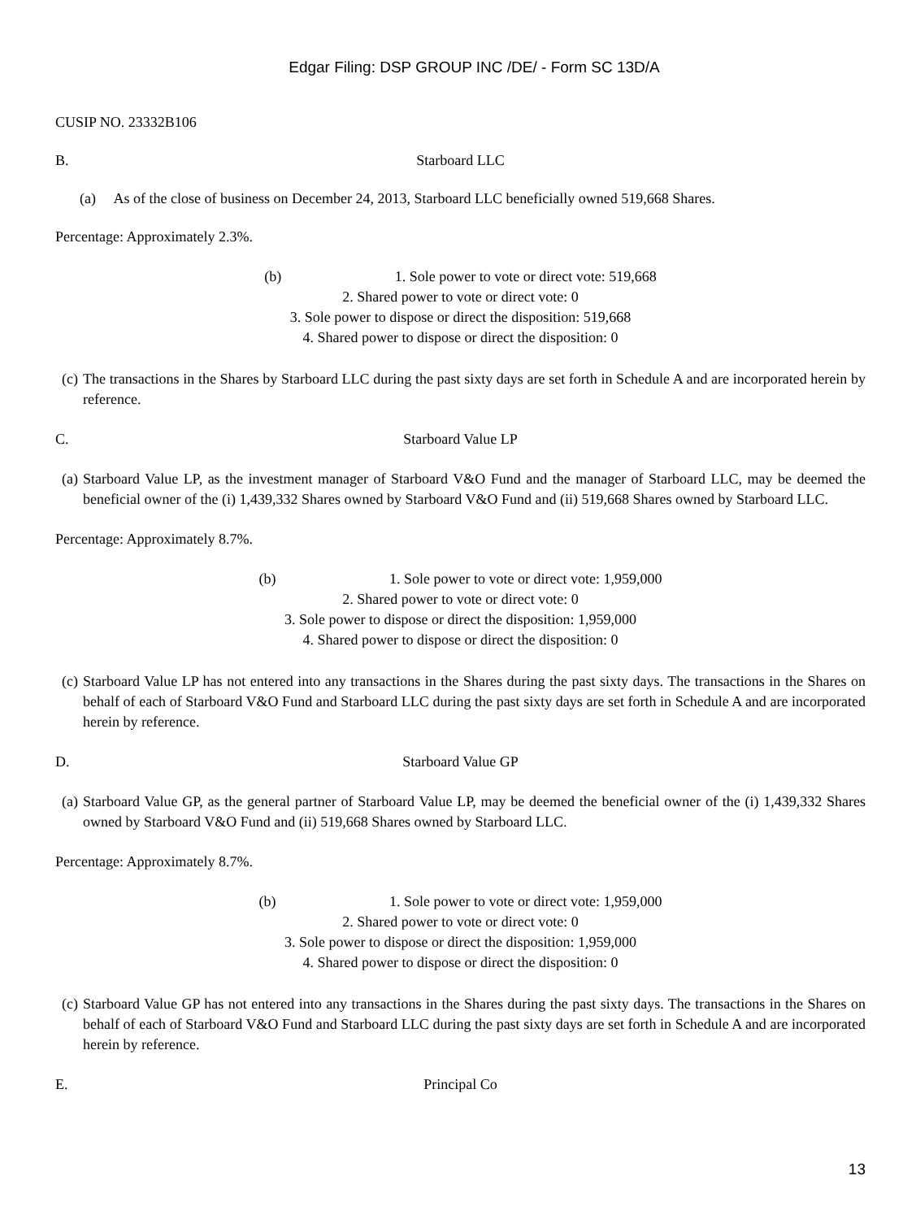Edgar Filing: DSP GROUP INC /DE/ - Form SC 13D/A
CUSIP NO. 23332B106
B. Starboard LLC
(a) As of the close of business on December 24, 2013, Starboard LLC beneficially owned 519,668 Shares.
Percentage: Approximately 2.3%.
(b) 1. Sole power to vote or direct vote: 519,668
2. Shared power to vote or direct vote: 0
3. Sole power to dispose or direct the disposition: 519,668
4. Shared power to dispose or direct the disposition: 0
(c) The transactions in the Shares by Starboard LLC during the past sixty days are set forth in Schedule A and are incorporated herein by reference.
C. Starboard Value LP
(a) Starboard Value LP, as the investment manager of Starboard V&O Fund and the manager of Starboard LLC, may be deemed the beneficial owner of the (i) 1,439,332 Shares owned by Starboard V&O Fund and (ii) 519,668 Shares owned by Starboard LLC.
Percentage: Approximately 8.7%.
(b) 1. Sole power to vote or direct vote: 1,959,000
2. Shared power to vote or direct vote: 0
3. Sole power to dispose or direct the disposition: 1,959,000
4. Shared power to dispose or direct the disposition: 0
(c) Starboard Value LP has not entered into any transactions in the Shares during the past sixty days. The transactions in the Shares on behalf of each of Starboard V&O Fund and Starboard LLC during the past sixty days are set forth in Schedule A and are incorporated herein by reference.
D. Starboard Value GP
(a) Starboard Value GP, as the general partner of Starboard Value LP, may be deemed the beneficial owner of the (i) 1,439,332 Shares owned by Starboard V&O Fund and (ii) 519,668 Shares owned by Starboard LLC.
Percentage: Approximately 8.7%.
(b) 1. Sole power to vote or direct vote: 1,959,000
2. Shared power to vote or direct vote: 0
3. Sole power to dispose or direct the disposition: 1,959,000
4. Shared power to dispose or direct the disposition: 0
(c) Starboard Value GP has not entered into any transactions in the Shares during the past sixty days. The transactions in the Shares on behalf of each of Starboard V&O Fund and Starboard LLC during the past sixty days are set forth in Schedule A and are incorporated herein by reference.
E. Principal Co
13